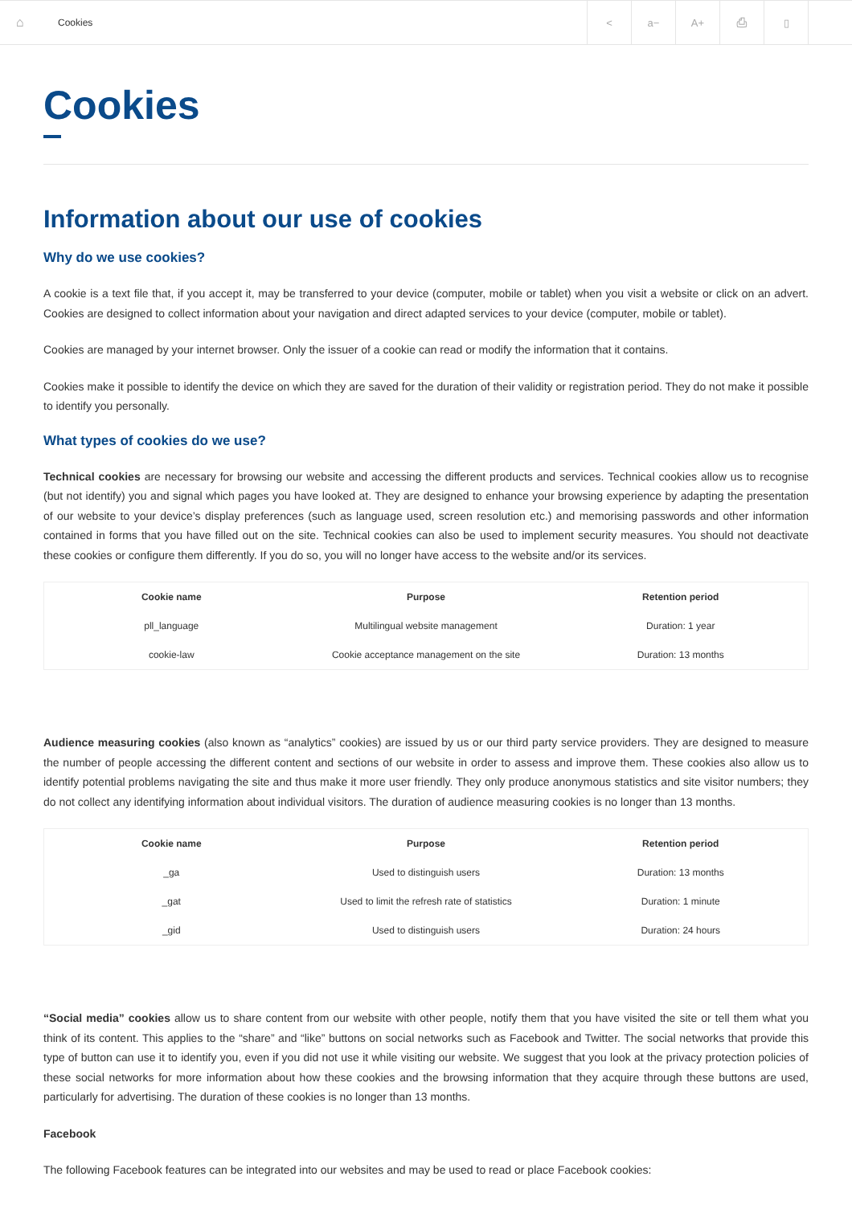⌂ Cookies
< a− A+ ⎙ ▯
Cookies
Information about our use of cookies
Why do we use cookies?
A cookie is a text file that, if you accept it, may be transferred to your device (computer, mobile or tablet) when you visit a website or click on an advert. Cookies are designed to collect information about your navigation and direct adapted services to your device (computer, mobile or tablet).
Cookies are managed by your internet browser. Only the issuer of a cookie can read or modify the information that it contains.
Cookies make it possible to identify the device on which they are saved for the duration of their validity or registration period. They do not make it possible to identify you personally.
What types of cookies do we use?
Technical cookies are necessary for browsing our website and accessing the different products and services. Technical cookies allow us to recognise (but not identify) you and signal which pages you have looked at. They are designed to enhance your browsing experience by adapting the presentation of our website to your device’s display preferences (such as language used, screen resolution etc.) and memorising passwords and other information contained in forms that you have filled out on the site. Technical cookies can also be used to implement security measures. You should not deactivate these cookies or configure them differently. If you do so, you will no longer have access to the website and/or its services.
| Cookie name | Purpose | Retention period |
| --- | --- | --- |
| pll_language | Multilingual website management | Duration: 1 year |
| cookie-law | Cookie acceptance management on the site | Duration: 13 months |
Audience measuring cookies (also known as “analytics” cookies) are issued by us or our third party service providers. They are designed to measure the number of people accessing the different content and sections of our website in order to assess and improve them. These cookies also allow us to identify potential problems navigating the site and thus make it more user friendly. They only produce anonymous statistics and site visitor numbers; they do not collect any identifying information about individual visitors. The duration of audience measuring cookies is no longer than 13 months.
| Cookie name | Purpose | Retention period |
| --- | --- | --- |
| _ga | Used to distinguish users | Duration: 13 months |
| _gat | Used to limit the refresh rate of statistics | Duration: 1 minute |
| _gid | Used to distinguish users | Duration: 24 hours |
“Social media” cookies allow us to share content from our website with other people, notify them that you have visited the site or tell them what you think of its content. This applies to the “share” and “like” buttons on social networks such as Facebook and Twitter. The social networks that provide this type of button can use it to identify you, even if you did not use it while visiting our website. We suggest that you look at the privacy protection policies of these social networks for more information about how these cookies and the browsing information that they acquire through these buttons are used, particularly for advertising. The duration of these cookies is no longer than 13 months.
Facebook
The following Facebook features can be integrated into our websites and may be used to read or place Facebook cookies: